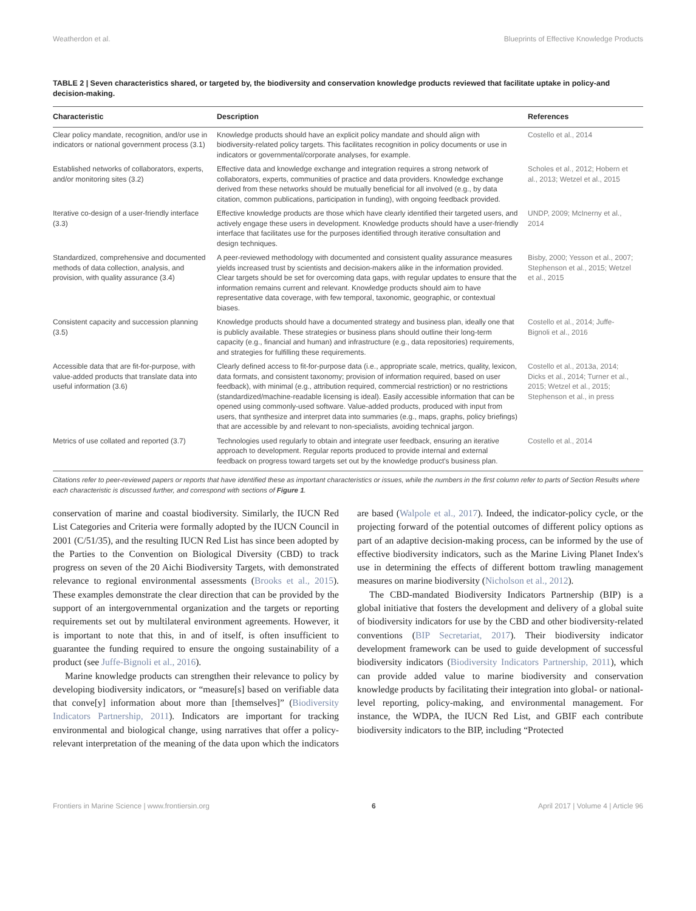Weatherdon et al. Blueprints of Effective Knowledge Products
TABLE 2 | Seven characteristics shared, or targeted by, the biodiversity and conservation knowledge products reviewed that facilitate uptake in policy-and decision-making.
| Characteristic | Description | References |
| --- | --- | --- |
| Clear policy mandate, recognition, and/or use in indicators or national government process (3.1) | Knowledge products should have an explicit policy mandate and should align with biodiversity-related policy targets. This facilitates recognition in policy documents or use in indicators or governmental/corporate analyses, for example. | Costello et al., 2014 |
| Established networks of collaborators, experts, and/or monitoring sites (3.2) | Effective data and knowledge exchange and integration requires a strong network of collaborators, experts, communities of practice and data providers. Knowledge exchange derived from these networks should be mutually beneficial for all involved (e.g., by data citation, common publications, participation in funding), with ongoing feedback provided. | Scholes et al., 2012; Hobern et al., 2013; Wetzel et al., 2015 |
| Iterative co-design of a user-friendly interface (3.3) | Effective knowledge products are those which have clearly identified their targeted users, and actively engage these users in development. Knowledge products should have a user-friendly interface that facilitates use for the purposes identified through iterative consultation and design techniques. | UNDP, 2009; McInerny et al., 2014 |
| Standardized, comprehensive and documented methods of data collection, analysis, and provision, with quality assurance (3.4) | A peer-reviewed methodology with documented and consistent quality assurance measures yields increased trust by scientists and decision-makers alike in the information provided. Clear targets should be set for overcoming data gaps, with regular updates to ensure that the information remains current and relevant. Knowledge products should aim to have representative data coverage, with few temporal, taxonomic, geographic, or contextual biases. | Bisby, 2000; Yesson et al., 2007; Stephenson et al., 2015; Wetzel et al., 2015 |
| Consistent capacity and succession planning (3.5) | Knowledge products should have a documented strategy and business plan, ideally one that is publicly available. These strategies or business plans should outline their long-term capacity (e.g., financial and human) and infrastructure (e.g., data repositories) requirements, and strategies for fulfilling these requirements. | Costello et al., 2014; Juffe-Bignoli et al., 2016 |
| Accessible data that are fit-for-purpose, with value-added products that translate data into useful information (3.6) | Clearly defined access to fit-for-purpose data (i.e., appropriate scale, metrics, quality, lexicon, data formats, and consistent taxonomy; provision of information required, based on user feedback), with minimal (e.g., attribution required, commercial restriction) or no restrictions (standardized/machine-readable licensing is ideal). Easily accessible information that can be opened using commonly-used software. Value-added products, produced with input from users, that synthesize and interpret data into summaries (e.g., maps, graphs, policy briefings) that are accessible by and relevant to non-specialists, avoiding technical jargon. | Costello et al., 2013a, 2014; Dicks et al., 2014; Turner et al., 2015; Wetzel et al., 2015; Stephenson et al., in press |
| Metrics of use collated and reported (3.7) | Technologies used regularly to obtain and integrate user feedback, ensuring an iterative approach to development. Regular reports produced to provide internal and external feedback on progress toward targets set out by the knowledge product's business plan. | Costello et al., 2014 |
Citations refer to peer-reviewed papers or reports that have identified these as important characteristics or issues, while the numbers in the first column refer to parts of Section Results where each characteristic is discussed further, and correspond with sections of Figure 1.
conservation of marine and coastal biodiversity. Similarly, the IUCN Red List Categories and Criteria were formally adopted by the IUCN Council in 2001 (C/51/35), and the resulting IUCN Red List has since been adopted by the Parties to the Convention on Biological Diversity (CBD) to track progress on seven of the 20 Aichi Biodiversity Targets, with demonstrated relevance to regional environmental assessments (Brooks et al., 2015). These examples demonstrate the clear direction that can be provided by the support of an intergovernmental organization and the targets or reporting requirements set out by multilateral environment agreements. However, it is important to note that this, in and of itself, is often insufficient to guarantee the funding required to ensure the ongoing sustainability of a product (see Juffe-Bignoli et al., 2016).
Marine knowledge products can strengthen their relevance to policy by developing biodiversity indicators, or “measure[s] based on verifiable data that conve[y] information about more than [themselves]” (Biodiversity Indicators Partnership, 2011). Indicators are important for tracking environmental and biological change, using narratives that offer a policy-relevant interpretation of the meaning of the data upon which the indicators are based (Walpole et al., 2017). Indeed, the indicator-policy cycle, or the projecting forward of the potential outcomes of different policy options as part of an adaptive decision-making process, can be informed by the use of effective biodiversity indicators, such as the Marine Living Planet Index's use in determining the effects of different bottom trawling management measures on marine biodiversity (Nicholson et al., 2012).
The CBD-mandated Biodiversity Indicators Partnership (BIP) is a global initiative that fosters the development and delivery of a global suite of biodiversity indicators for use by the CBD and other biodiversity-related conventions (BIP Secretariat, 2017). Their biodiversity indicator development framework can be used to guide development of successful biodiversity indicators (Biodiversity Indicators Partnership, 2011), which can provide added value to marine biodiversity and conservation knowledge products by facilitating their integration into global- or national-level reporting, policy-making, and environmental management. For instance, the WDPA, the IUCN Red List, and GBIF each contribute biodiversity indicators to the BIP, including “Protected
Frontiers in Marine Science | www.frontiersin.org 6 April 2017 | Volume 4 | Article 96